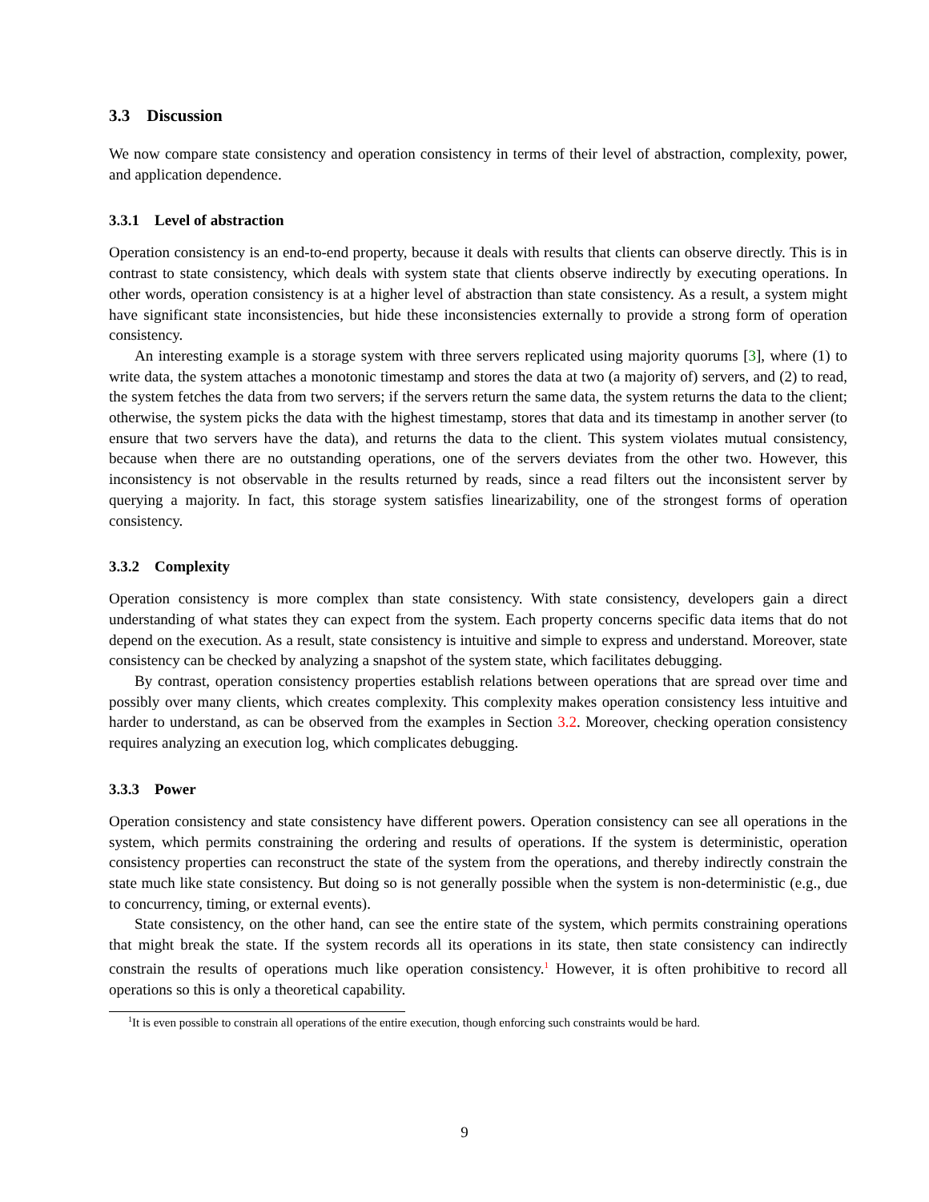3.3 Discussion
We now compare state consistency and operation consistency in terms of their level of abstraction, complexity, power, and application dependence.
3.3.1 Level of abstraction
Operation consistency is an end-to-end property, because it deals with results that clients can observe directly. This is in contrast to state consistency, which deals with system state that clients observe indirectly by executing operations. In other words, operation consistency is at a higher level of abstraction than state consistency. As a result, a system might have significant state inconsistencies, but hide these inconsistencies externally to provide a strong form of operation consistency.
An interesting example is a storage system with three servers replicated using majority quorums [3], where (1) to write data, the system attaches a monotonic timestamp and stores the data at two (a majority of) servers, and (2) to read, the system fetches the data from two servers; if the servers return the same data, the system returns the data to the client; otherwise, the system picks the data with the highest timestamp, stores that data and its timestamp in another server (to ensure that two servers have the data), and returns the data to the client. This system violates mutual consistency, because when there are no outstanding operations, one of the servers deviates from the other two. However, this inconsistency is not observable in the results returned by reads, since a read filters out the inconsistent server by querying a majority. In fact, this storage system satisfies linearizability, one of the strongest forms of operation consistency.
3.3.2 Complexity
Operation consistency is more complex than state consistency. With state consistency, developers gain a direct understanding of what states they can expect from the system. Each property concerns specific data items that do not depend on the execution. As a result, state consistency is intuitive and simple to express and understand. Moreover, state consistency can be checked by analyzing a snapshot of the system state, which facilitates debugging.
By contrast, operation consistency properties establish relations between operations that are spread over time and possibly over many clients, which creates complexity. This complexity makes operation consistency less intuitive and harder to understand, as can be observed from the examples in Section 3.2. Moreover, checking operation consistency requires analyzing an execution log, which complicates debugging.
3.3.3 Power
Operation consistency and state consistency have different powers. Operation consistency can see all operations in the system, which permits constraining the ordering and results of operations. If the system is deterministic, operation consistency properties can reconstruct the state of the system from the operations, and thereby indirectly constrain the state much like state consistency. But doing so is not generally possible when the system is non-deterministic (e.g., due to concurrency, timing, or external events).
State consistency, on the other hand, can see the entire state of the system, which permits constraining operations that might break the state. If the system records all its operations in its state, then state consistency can indirectly constrain the results of operations much like operation consistency.<sup>1</sup> However, it is often prohibitive to record all operations so this is only a theoretical capability.
<sup>1</sup> It is even possible to constrain all operations of the entire execution, though enforcing such constraints would be hard.
9